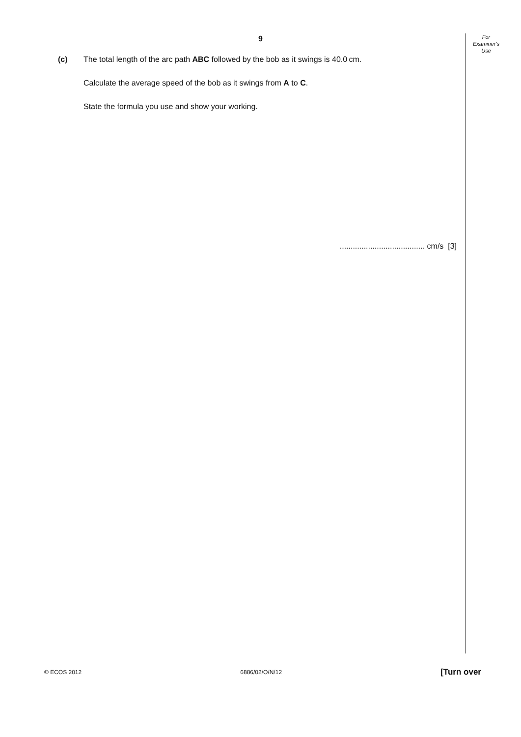For
Examiner's
Use
9
(c) The total length of the arc path ABC followed by the bob as it swings is 40.0 cm.
Calculate the average speed of the bob as it swings from A to C.
State the formula you use and show your working.
....................................... cm/s [3]
© ECOS 2012 6886/02/O/N/12 [Turn over